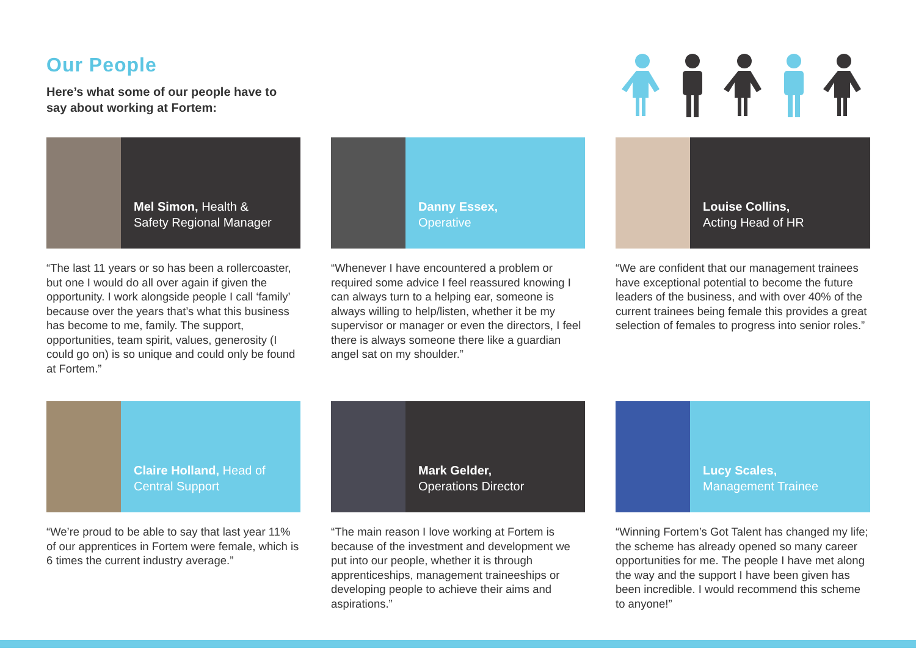Our People
Here’s what some of our people have to
say about working at Fortem:
Mel Simon, Health &
Safety Regional Manager
“The last 11 years or so has been a rollercoaster, but one I would do all over again if given the opportunity. I work alongside people I call ‘family’ because over the years that’s what this business has become to me, family. The support, opportunities, team spirit, values, generosity (I could go on) is so unique and could only be found at Fortem.”
Danny Essex,
Operative
“Whenever I have encountered a problem or required some advice I feel reassured knowing I can always turn to a helping ear, someone is always willing to help/listen, whether it be my supervisor or manager or even the directors, I feel there is always someone there like a guardian angel sat on my shoulder.”
Louise Collins,
Acting Head of HR
“We are confident that our management trainees have exceptional potential to become the future leaders of the business, and with over 40% of the current trainees being female this provides a great selection of females to progress into senior roles.”
Claire Holland, Head of
Central Support
“We’re proud to be able to say that last year 11% of our apprentices in Fortem were female, which is 6 times the current industry average.”
Mark Gelder,
Operations Director
“The main reason I love working at Fortem is because of the investment and development we put into our people, whether it is through apprenticeships, management traineeships or developing people to achieve their aims and aspirations.”
Lucy Scales,
Management Trainee
“Winning Fortem’s Got Talent has changed my life; the scheme has already opened so many career opportunities for me. The people I have met along the way and the support I have been given has been incredible. I would recommend this scheme to anyone!”